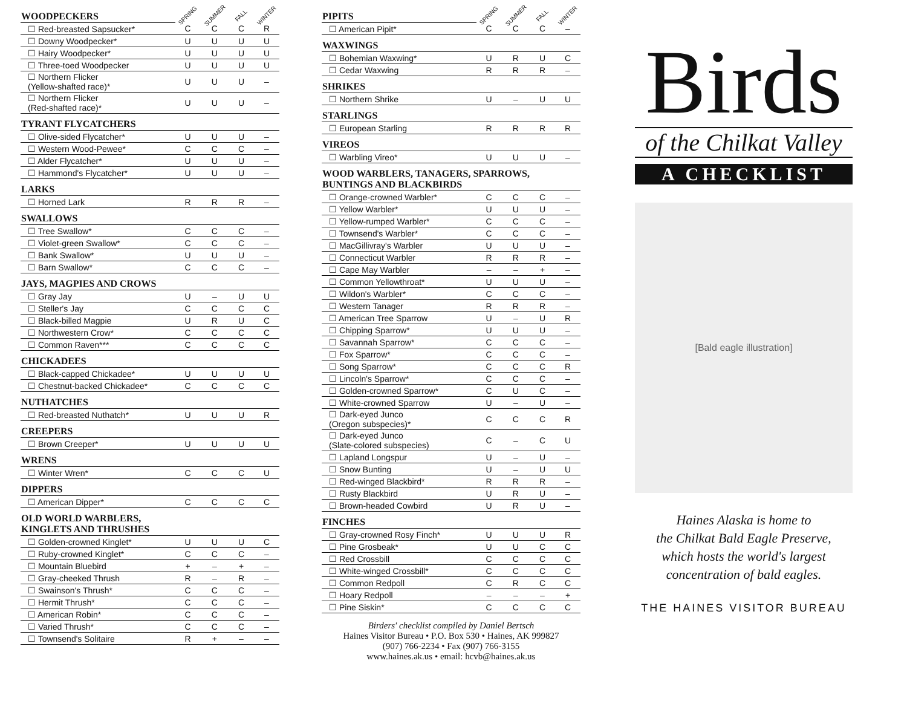| WOODPECKERS | SPRING | SUMMER | FALL | WINTER |
| --- | --- | --- | --- | --- |
| ☐ Red-breasted Sapsucker* | C | C | C | R |
| ☐ Downy Woodpecker* | U | U | U | U |
| ☐ Hairy Woodpecker* | U | U | U | U |
| ☐ Three-toed Woodpecker | U | U | U | U |
| ☐ Northern Flicker (Yellow-shafted race)* | U | U | U | – |
| ☐ Northern Flicker (Red-shafted race)* | U | U | U | – |
| TYRANT FLYCATCHERS | | | | |
| ☐ Olive-sided Flycatcher* | U | U | U | – |
| ☐ Western Wood-Pewee* | C | C | C | – |
| ☐ Alder Flycatcher* | U | U | U | – |
| ☐ Hammond's Flycatcher* | U | U | U | – |
| LARKS | | | | |
| ☐ Horned Lark | R | R | R | – |
| SWALLOWS | | | | |
| ☐ Tree Swallow* | C | C | C | – |
| ☐ Violet-green Swallow* | C | C | C | – |
| ☐ Bank Swallow* | U | U | U | – |
| ☐ Barn Swallow* | C | C | C | – |
| JAYS, MAGPIES AND CROWS | | | | |
| ☐ Gray Jay | U | – | U | U |
| ☐ Steller's Jay | C | C | C | C |
| ☐ Black-billed Magpie | U | R | U | C |
| ☐ Northwestern Crow* | C | C | C | C |
| ☐ Common Raven*** | C | C | C | C |
| CHICKADEES | | | | |
| ☐ Black-capped Chickadee* | U | U | U | U |
| ☐ Chestnut-backed Chickadee* | C | C | C | C |
| NUTHATCHES | | | | |
| ☐ Red-breasted Nuthatch* | U | U | U | R |
| CREEPERS | | | | |
| ☐ Brown Creeper* | U | U | U | U |
| WRENS | | | | |
| ☐ Winter Wren* | C | C | C | U |
| DIPPERS | | | | |
| ☐ American Dipper* | C | C | C | C |
| OLD WORLD WARBLERS, KINGLETS AND THRUSHES | | | | |
| ☐ Golden-crowned Kinglet* | U | U | U | C |
| ☐ Ruby-crowned Kinglet* | C | C | C | – |
| ☐ Mountain Bluebird | + | – | + | – |
| ☐ Gray-cheeked Thrush | R | – | R | – |
| ☐ Swainson's Thrush* | C | C | C | – |
| ☐ Hermit Thrush* | C | C | C | – |
| ☐ American Robin* | C | C | C | – |
| ☐ Varied Thrush* | C | C | C | – |
| ☐ Townsend's Solitaire | R | + | – | – |
| PIPITS | SPRING | SUMMER | FALL | WINTER |
| --- | --- | --- | --- | --- |
| ☐ American Pipit* | C | C | C | – |
| WAXWINGS | | | | |
| ☐ Bohemian Waxwing* | U | R | U | C |
| ☐ Cedar Waxwing | R | R | R | – |
| SHRIKES | | | | |
| ☐ Northern Shrike | U | – | U | U |
| STARLINGS | | | | |
| ☐ European Starling | R | R | R | R |
| VIREOS | | | | |
| ☐ Warbling Vireo* | U | U | U | – |
| WOOD WARBLERS, TANAGERS, SPARROWS, BUNTINGS AND BLACKBIRDS | | | | |
| ☐ Orange-crowned Warbler* | C | C | C | – |
| ☐ Yellow Warbler* | U | U | U | – |
| ☐ Yellow-rumped Warbler* | C | C | C | – |
| ☐ Townsend's Warbler* | C | C | C | – |
| ☐ MacGillivray's Warbler | U | U | U | – |
| ☐ Connecticut Warbler | R | R | R | – |
| ☐ Cape May Warbler | – | – | + | – |
| ☐ Common Yellowthroat* | U | U | U | – |
| ☐ Wildon's Warbler* | C | C | C | – |
| ☐ Western Tanager | R | R | R | – |
| ☐ American Tree Sparrow | U | – | U | R |
| ☐ Chipping Sparrow* | U | U | U | – |
| ☐ Savannah Sparrow* | C | C | C | – |
| ☐ Fox Sparrow* | C | C | C | – |
| ☐ Song Sparrow* | C | C | C | R |
| ☐ Lincoln's Sparrow* | C | C | C | – |
| ☐ Golden-crowned Sparrow* | C | U | C | – |
| ☐ White-crowned Sparrow | U | – | U | – |
| ☐ Dark-eyed Junco (Oregon subspecies)* | C | C | C | R |
| ☐ Dark-eyed Junco (Slate-colored subspecies) | C | – | C | U |
| ☐ Lapland Longspur | U | – | U | – |
| ☐ Snow Bunting | U | – | U | U |
| ☐ Red-winged Blackbird* | R | R | R | – |
| ☐ Rusty Blackbird | U | R | U | – |
| ☐ Brown-headed Cowbird | U | R | U | – |
| FINCHES | | | | |
| ☐ Gray-crowned Rosy Finch* | U | U | U | R |
| ☐ Pine Grosbeak* | U | U | C | C |
| ☐ Red Crossbill | C | C | C | C |
| ☐ White-winged Crossbill* | C | C | C | C |
| ☐ Common Redpoll | C | R | C | C |
| ☐ Hoary Redpoll | – | – | – | + |
| ☐ Pine Siskin* | C | C | C | C |
Birders' checklist compiled by Daniel Bertsch
Haines Visitor Bureau • P.O. Box 530 • Haines, AK 999827
(907) 766-2234 • Fax (907) 766-3155
www.haines.ak.us • email: hcvb@haines.ak.us
Birds
of the Chilkat Valley
A CHECKLIST
[Bald eagle illustration]
Haines Alaska is home to
the Chilkat Bald Eagle Preserve,
which hosts the world's largest
concentration of bald eagles.
THE HAINES VISITOR BUREAU